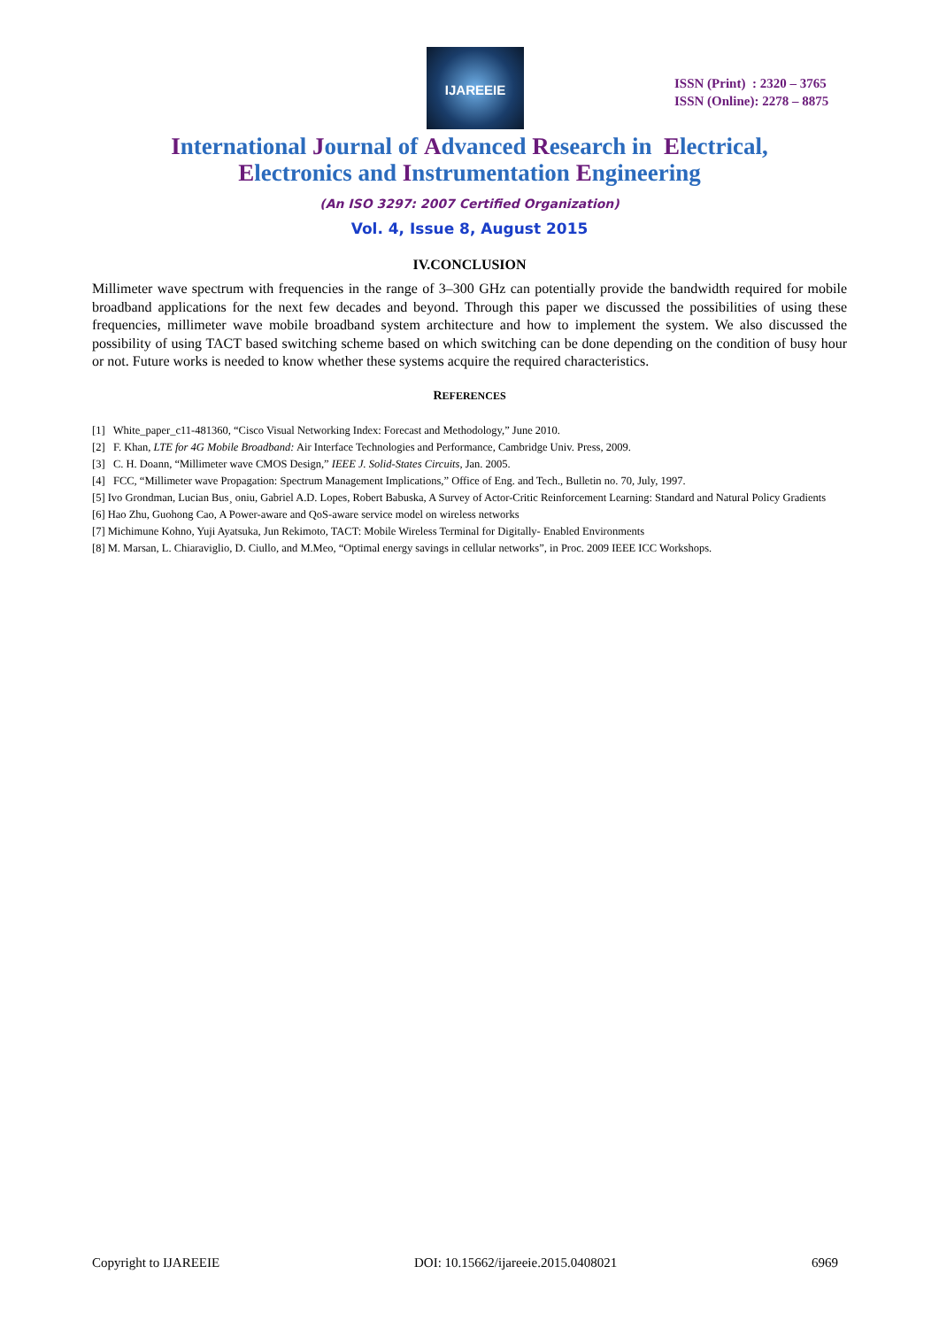IJAREEIE
ISSN (Print) : 2320 – 3765
ISSN (Online): 2278 – 8875
International Journal of Advanced Research in Electrical,
Electronics and Instrumentation Engineering
(An ISO 3297: 2007 Certified Organization)
Vol. 4, Issue 8, August 2015
IV.CONCLUSION
Millimeter wave spectrum with frequencies in the range of 3–300 GHz can potentially provide the bandwidth required for mobile broadband applications for the next few decades and beyond. Through this paper we discussed the possibilities of using these frequencies, millimeter wave mobile broadband system architecture and how to implement the system. We also discussed the possibility of using TACT based switching scheme based on which switching can be done depending on the condition of busy hour or not. Future works is needed to know whether these systems acquire the required characteristics.
REFERENCES
[1] White_paper_c11-481360, “Cisco Visual Networking Index: Forecast and Methodology,” June 2010.
[2] F. Khan, LTE for 4G Mobile Broadband: Air Interface Technologies and Performance, Cambridge Univ. Press, 2009.
[3] C. H. Doann, “Millimeter wave CMOS Design,” IEEE J. Solid-States Circuits, Jan. 2005.
[4] FCC, “Millimeter wave Propagation: Spectrum Management Implications,” Office of Eng. and Tech., Bulletin no. 70, July, 1997.
[5] Ivo Grondman, Lucian Bus¸ oniu, Gabriel A.D. Lopes, Robert Babuska, A Survey of Actor-Critic Reinforcement Learning: Standard and Natural Policy Gradients
[6] Hao Zhu, Guohong Cao, A Power-aware and QoS-aware service model on wireless networks
[7] Michimune Kohno, Yuji Ayatsuka, Jun Rekimoto, TACT: Mobile Wireless Terminal for Digitally- Enabled Environments
[8] M. Marsan, L. Chiaraviglio, D. Ciullo, and M.Meo, “Optimal energy savings in cellular networks”, in Proc. 2009 IEEE ICC Workshops.
Copyright to IJAREEIE DOI: 10.15662/ijareeie.2015.0408021 6969